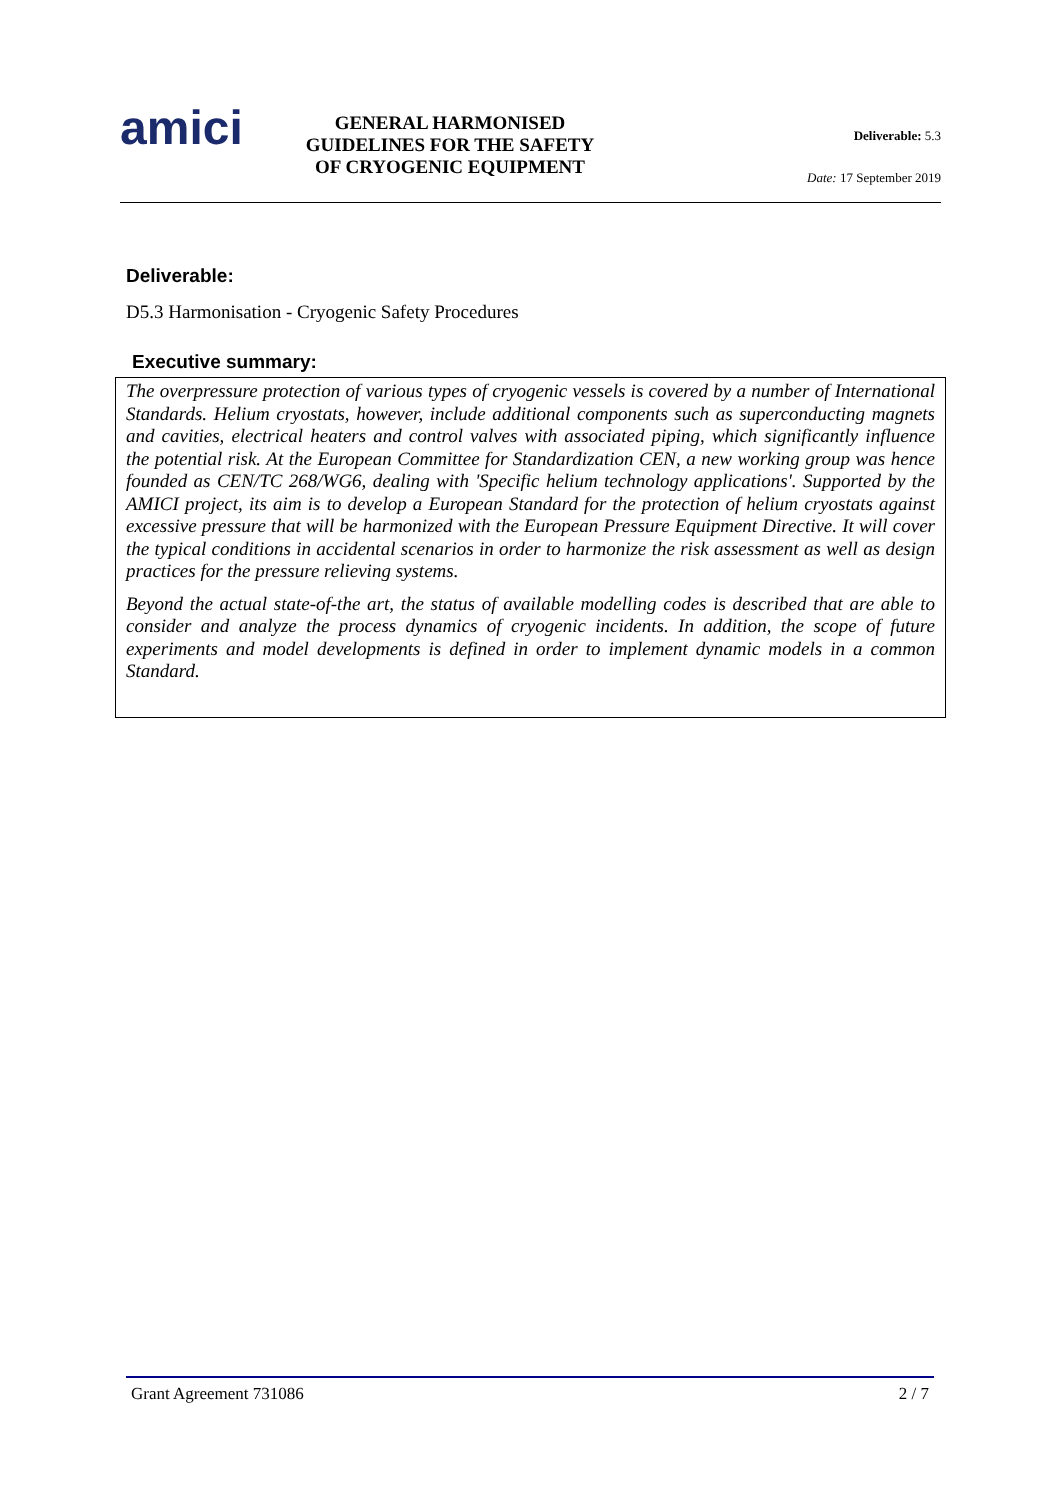amici
GENERAL HARMONISED GUIDELINES FOR THE SAFETY OF CRYOGENIC EQUIPMENT
Deliverable: 5.3
Date: 17 September 2019
Deliverable:
D5.3 Harmonisation - Cryogenic Safety Procedures
Executive summary:
The overpressure protection of various types of cryogenic vessels is covered by a number of International Standards. Helium cryostats, however, include additional components such as superconducting magnets and cavities, electrical heaters and control valves with associated piping, which significantly influence the potential risk. At the European Committee for Standardization CEN, a new working group was hence founded as CEN/TC 268/WG6, dealing with 'Specific helium technology applications'. Supported by the AMICI project, its aim is to develop a European Standard for the protection of helium cryostats against excessive pressure that will be harmonized with the European Pressure Equipment Directive. It will cover the typical conditions in accidental scenarios in order to harmonize the risk assessment as well as design practices for the pressure relieving systems.
Beyond the actual state-of-the art, the status of available modelling codes is described that are able to consider and analyze the process dynamics of cryogenic incidents. In addition, the scope of future experiments and model developments is defined in order to implement dynamic models in a common Standard.
Grant Agreement 731086 2 / 7